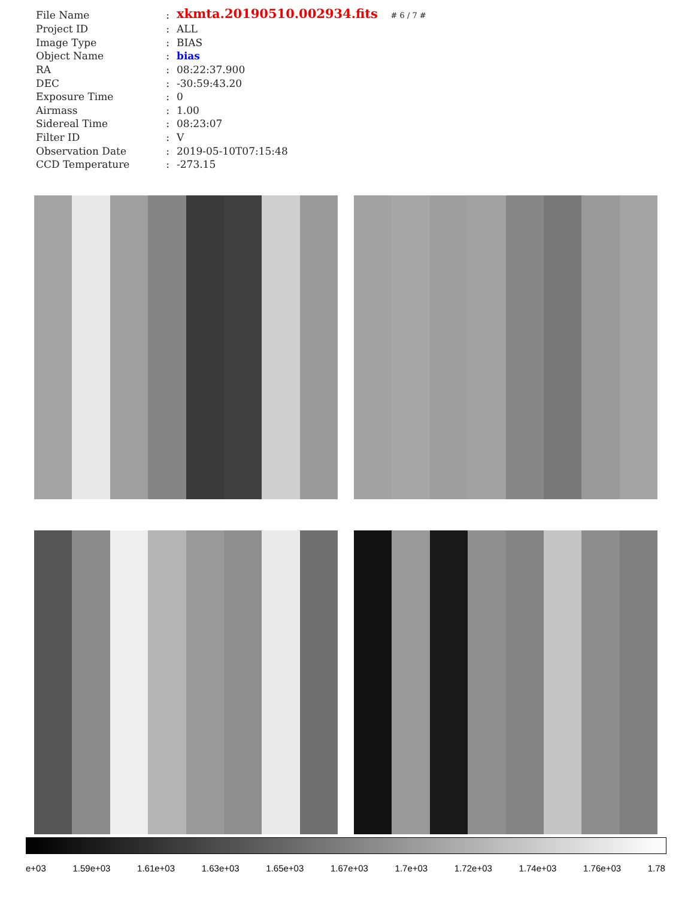| File Name | : | xkmta.20190510.002934.fits # 6 / 7 # |
| Project ID | : | ALL |
| Image Type | : | BIAS |
| Object Name | : | bias |
| RA | : | 08:22:37.900 |
| DEC | : | -30:59:43.20 |
| Exposure Time | : | 0 |
| Airmass | : | 1.00 |
| Sidereal Time | : | 08:23:07 |
| Filter ID | : | V |
| Observation Date | : | 2019-05-10T07:15:48 |
| CCD Temperature | : | -273.15 |
e+03 1.59e+03 1.61e+03 1.63e+03 1.65e+03 1.67e+03 1.7e+03 1.72e+03 1.74e+03 1.76e+03 1.78